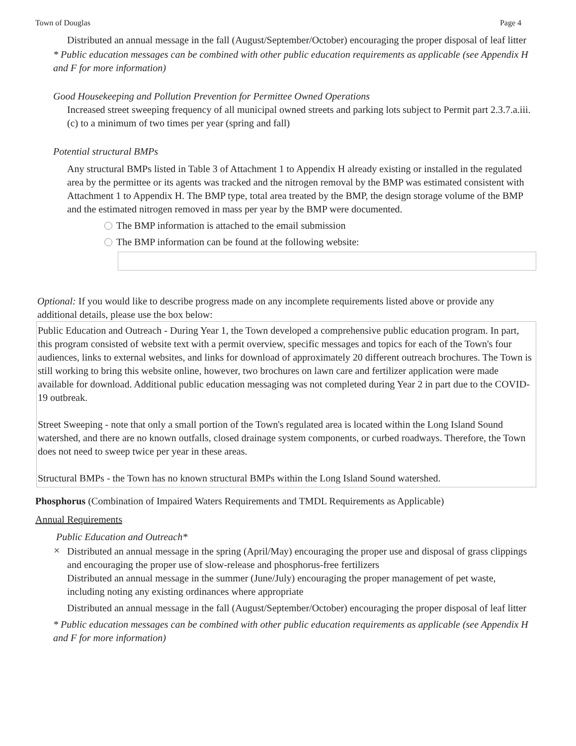Town of Douglas Page 4
Distributed an annual message in the fall (August/September/October) encouraging the proper disposal of leaf litter
* Public education messages can be combined with other public education requirements as applicable (see Appendix H and F for more information)
Good Housekeeping and Pollution Prevention for Permittee Owned Operations
Increased street sweeping frequency of all municipal owned streets and parking lots subject to Permit part 2.3.7.a.iii.(c) to a minimum of two times per year (spring and fall)
Potential structural BMPs
Any structural BMPs listed in Table 3 of Attachment 1 to Appendix H already existing or installed in the regulated area by the permittee or its agents was tracked and the nitrogen removal by the BMP was estimated consistent with Attachment 1 to Appendix H. The BMP type, total area treated by the BMP, the design storage volume of the BMP and the estimated nitrogen removed in mass per year by the BMP were documented.
The BMP information is attached to the email submission
The BMP information can be found at the following website:
Optional: If you would like to describe progress made on any incomplete requirements listed above or provide any additional details, please use the box below:
Public Education and Outreach - During Year 1, the Town developed a comprehensive public education program. In part, this program consisted of website text with a permit overview, specific messages and topics for each of the Town's four audiences, links to external websites, and links for download of approximately 20 different outreach brochures. The Town is still working to bring this website online, however, two brochures on lawn care and fertilizer application were made available for download. Additional public education messaging was not completed during Year 2 in part due to the COVID-19 outbreak.
Street Sweeping - note that only a small portion of the Town's regulated area is located within the Long Island Sound watershed, and there are no known outfalls, closed drainage system components, or curbed roadways. Therefore, the Town does not need to sweep twice per year in these areas.
Structural BMPs - the Town has no known structural BMPs within the Long Island Sound watershed.
Phosphorus (Combination of Impaired Waters Requirements and TMDL Requirements as Applicable)
Annual Requirements
Public Education and Outreach*
×
Distributed an annual message in the spring (April/May) encouraging the proper use and disposal of grass clippings and encouraging the proper use of slow-release and phosphorus-free fertilizers
Distributed an annual message in the summer (June/July) encouraging the proper management of pet waste, including noting any existing ordinances where appropriate
Distributed an annual message in the fall (August/September/October) encouraging the proper disposal of leaf litter
* Public education messages can be combined with other public education requirements as applicable (see Appendix H and F for more information)